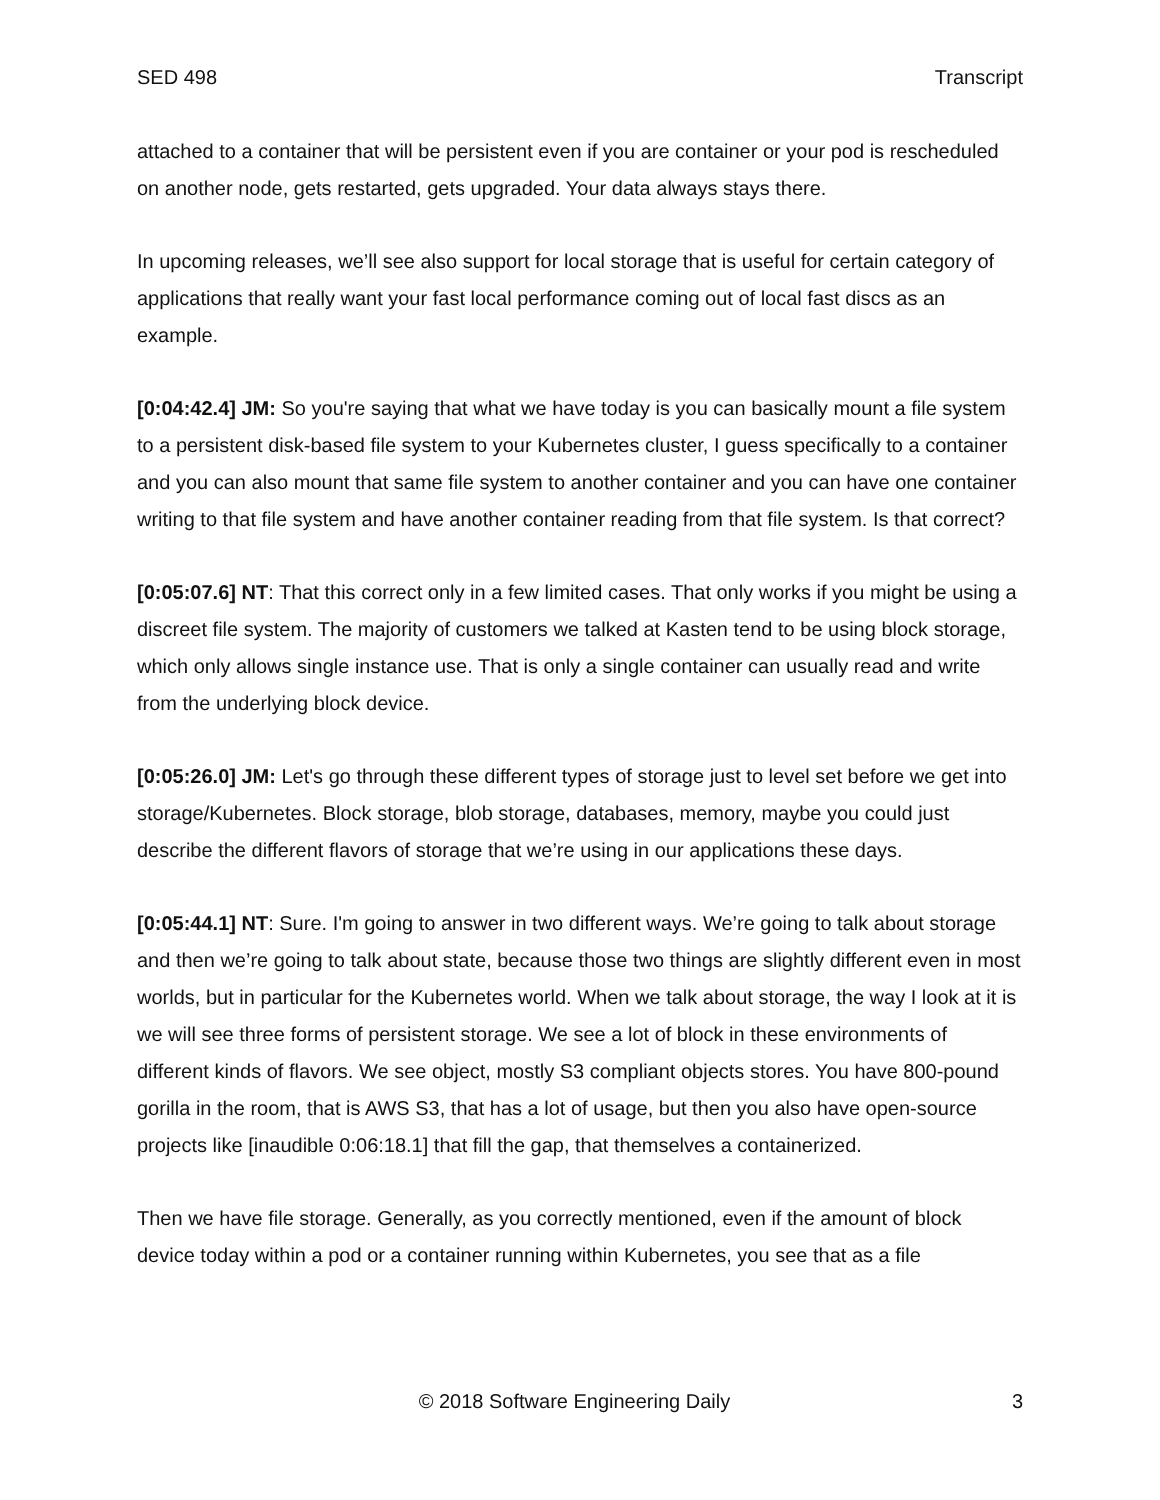SED 498 Transcript
attached to a container that will be persistent even if you are container or your pod is rescheduled on another node, gets restarted, gets upgraded. Your data always stays there.
In upcoming releases, we’ll see also support for local storage that is useful for certain category of applications that really want your fast local performance coming out of local fast discs as an example.
[0:04:42.4] JM: So you're saying that what we have today is you can basically mount a file system to a persistent disk-based file system to your Kubernetes cluster, I guess specifically to a container and you can also mount that same file system to another container and you can have one container writing to that file system and have another container reading from that file system. Is that correct?
[0:05:07.6] NT: That this correct only in a few limited cases. That only works if you might be using a discreet file system. The majority of customers we talked at Kasten tend to be using block storage, which only allows single instance use. That is only a single container can usually read and write from the underlying block device.
[0:05:26.0] JM: Let's go through these different types of storage just to level set before we get into storage/Kubernetes. Block storage, blob storage, databases, memory, maybe you could just describe the different flavors of storage that we’re using in our applications these days.
[0:05:44.1] NT: Sure. I'm going to answer in two different ways. We’re going to talk about storage and then we’re going to talk about state, because those two things are slightly different even in most worlds, but in particular for the Kubernetes world. When we talk about storage, the way I look at it is we will see three forms of persistent storage. We see a lot of block in these environments of different kinds of flavors. We see object, mostly S3 compliant objects stores. You have 800-pound gorilla in the room, that is AWS S3, that has a lot of usage, but then you also have open-source projects like [inaudible 0:06:18.1] that fill the gap, that themselves a containerized.
Then we have file storage. Generally, as you correctly mentioned, even if the amount of block device today within a pod or a container running within Kubernetes, you see that as a file
© 2018 Software Engineering Daily 3